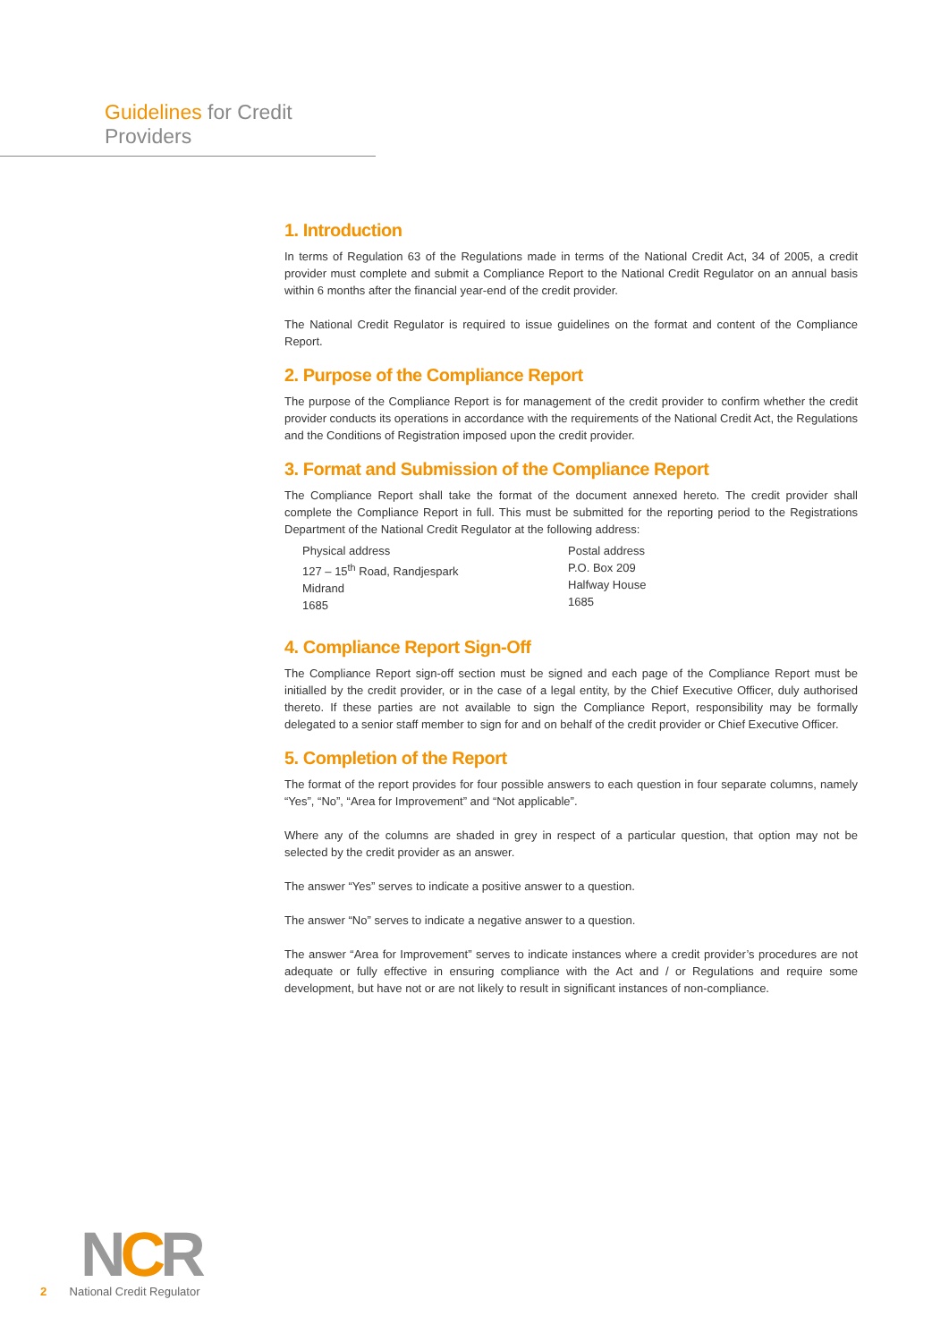Guidelines for Credit Providers
1. Introduction
In terms of Regulation 63 of the Regulations made in terms of the National Credit Act, 34 of 2005, a credit provider must complete and submit a Compliance Report to the National Credit Regulator on an annual basis within 6 months after the financial year-end of the credit provider.
The National Credit Regulator is required to issue guidelines on the format and content of the Compliance Report.
2. Purpose of the Compliance Report
The purpose of the Compliance Report is for management of the credit provider to confirm whether the credit provider conducts its operations in accordance with the requirements of the National Credit Act, the Regulations and the Conditions of Registration imposed upon the credit provider.
3. Format and Submission of the Compliance Report
The Compliance Report shall take the format of the document annexed hereto. The credit provider shall complete the Compliance Report in full. This must be submitted for the reporting period to the Registrations Department of the National Credit Regulator at the following address:
Physical address
127 – 15<sup>th</sup> Road, Randjespark
Midrand
1685
Postal address
P.O. Box 209
Halfway House
1685
4. Compliance Report Sign-Off
The Compliance Report sign-off section must be signed and each page of the Compliance Report must be initialled by the credit provider, or in the case of a legal entity, by the Chief Executive Officer, duly authorised thereto. If these parties are not available to sign the Compliance Report, responsibility may be formally delegated to a senior staff member to sign for and on behalf of the credit provider or Chief Executive Officer.
5. Completion of the Report
The format of the report provides for four possible answers to each question in four separate columns, namely “Yes”, “No”, “Area for Improvement” and “Not applicable”.
Where any of the columns are shaded in grey in respect of a particular question, that option may not be selected by the credit provider as an answer.
The answer “Yes” serves to indicate a positive answer to a question.
The answer “No” serves to indicate a negative answer to a question.
The answer “Area for Improvement” serves to indicate instances where a credit provider’s procedures are not adequate or fully effective in ensuring compliance with the Act and / or Regulations and require some development, but have not or are not likely to result in significant instances of non-compliance.
NCR
2 National Credit Regulator